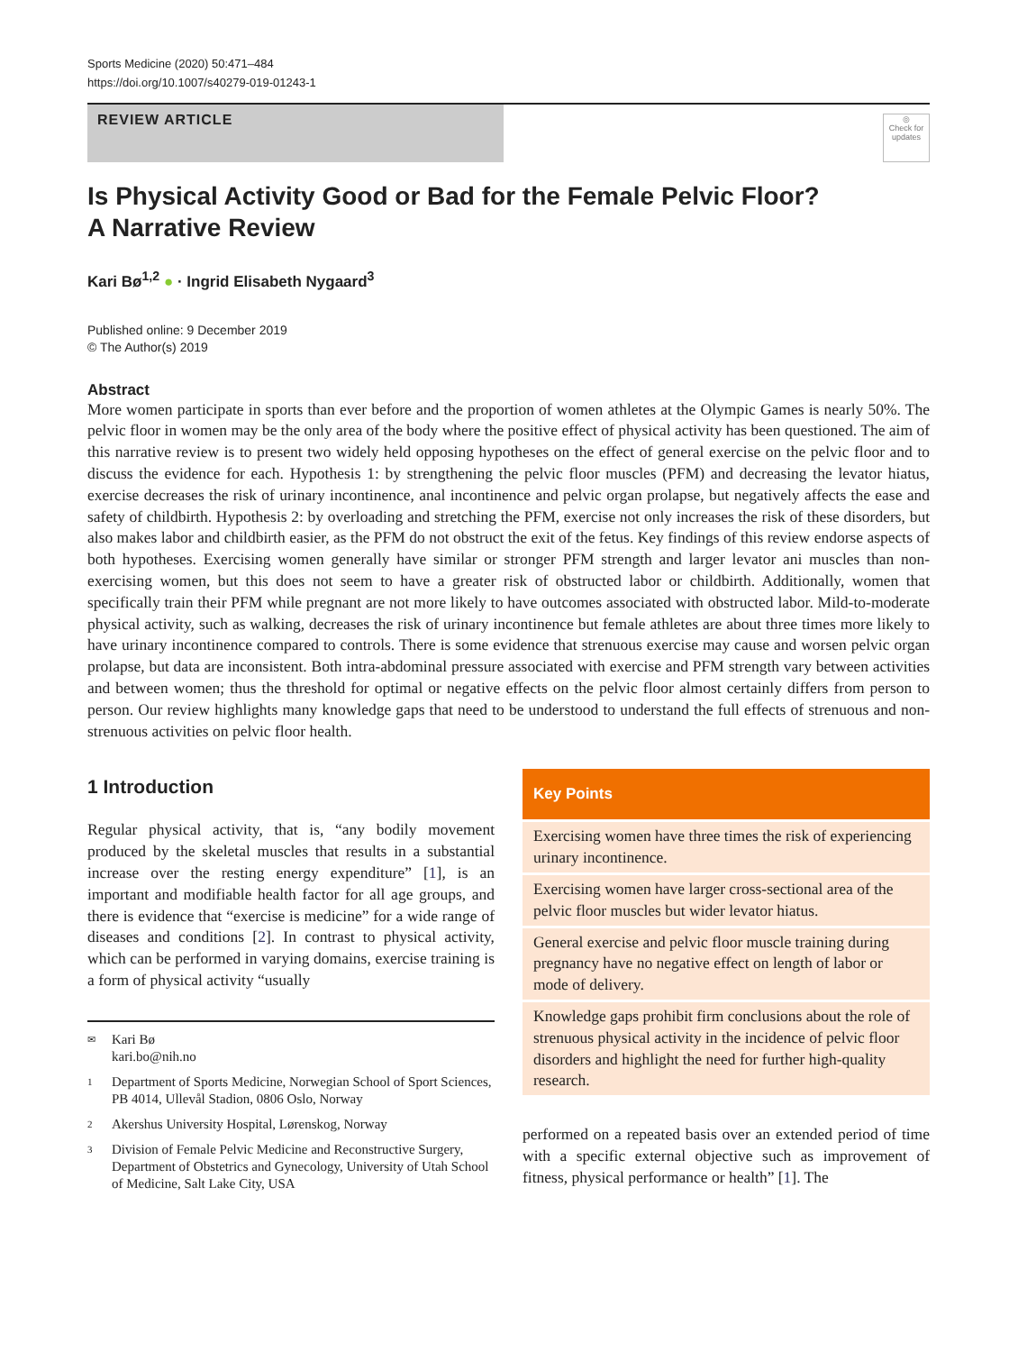Sports Medicine (2020) 50:471–484
https://doi.org/10.1007/s40279-019-01243-1
REVIEW ARTICLE
◎
Check for updates
Is Physical Activity Good or Bad for the Female Pelvic Floor?
A Narrative Review
Kari Bø<sup>1,2</sup> ● · Ingrid Elisabeth Nygaard<sup>3</sup>
Published online: 9 December 2019
© The Author(s) 2019
Abstract
More women participate in sports than ever before and the proportion of women athletes at the Olympic Games is nearly 50%. The pelvic floor in women may be the only area of the body where the positive effect of physical activity has been questioned. The aim of this narrative review is to present two widely held opposing hypotheses on the effect of general exercise on the pelvic floor and to discuss the evidence for each. Hypothesis 1: by strengthening the pelvic floor muscles (PFM) and decreasing the levator hiatus, exercise decreases the risk of urinary incontinence, anal incontinence and pelvic organ prolapse, but negatively affects the ease and safety of childbirth. Hypothesis 2: by overloading and stretching the PFM, exercise not only increases the risk of these disorders, but also makes labor and childbirth easier, as the PFM do not obstruct the exit of the fetus. Key findings of this review endorse aspects of both hypotheses. Exercising women generally have similar or stronger PFM strength and larger levator ani muscles than non-exercising women, but this does not seem to have a greater risk of obstructed labor or childbirth. Additionally, women that specifically train their PFM while pregnant are not more likely to have outcomes associated with obstructed labor. Mild-to-moderate physical activity, such as walking, decreases the risk of urinary incontinence but female athletes are about three times more likely to have urinary incontinence compared to controls. There is some evidence that strenuous exercise may cause and worsen pelvic organ prolapse, but data are inconsistent. Both intra-abdominal pressure associated with exercise and PFM strength vary between activities and between women; thus the threshold for optimal or negative effects on the pelvic floor almost certainly differs from person to person. Our review highlights many knowledge gaps that need to be understood to understand the full effects of strenuous and non-strenuous activities on pelvic floor health.
1 Introduction
Regular physical activity, that is, “any bodily movement produced by the skeletal muscles that results in a substantial increase over the resting energy expenditure” [1], is an important and modifiable health factor for all age groups, and there is evidence that “exercise is medicine” for a wide range of diseases and conditions [2]. In contrast to physical activity, which can be performed in varying domains, exercise training is a form of physical activity “usually
✉
Kari Bø
kari.bo@nih.no
1 Department of Sports Medicine, Norwegian School of Sport Sciences, PB 4014, Ullevål Stadion, 0806 Oslo, Norway
2 Akershus University Hospital, Lørenskog, Norway
3 Division of Female Pelvic Medicine and Reconstructive Surgery, Department of Obstetrics and Gynecology, University of Utah School of Medicine, Salt Lake City, USA
Key Points
Exercising women have three times the risk of experiencing urinary incontinence.
Exercising women have larger cross-sectional area of the pelvic floor muscles but wider levator hiatus.
General exercise and pelvic floor muscle training during pregnancy have no negative effect on length of labor or mode of delivery.
Knowledge gaps prohibit firm conclusions about the role of strenuous physical activity in the incidence of pelvic floor disorders and highlight the need for further high-quality research.
performed on a repeated basis over an extended period of time with a specific external objective such as improvement of fitness, physical performance or health” [1]. The